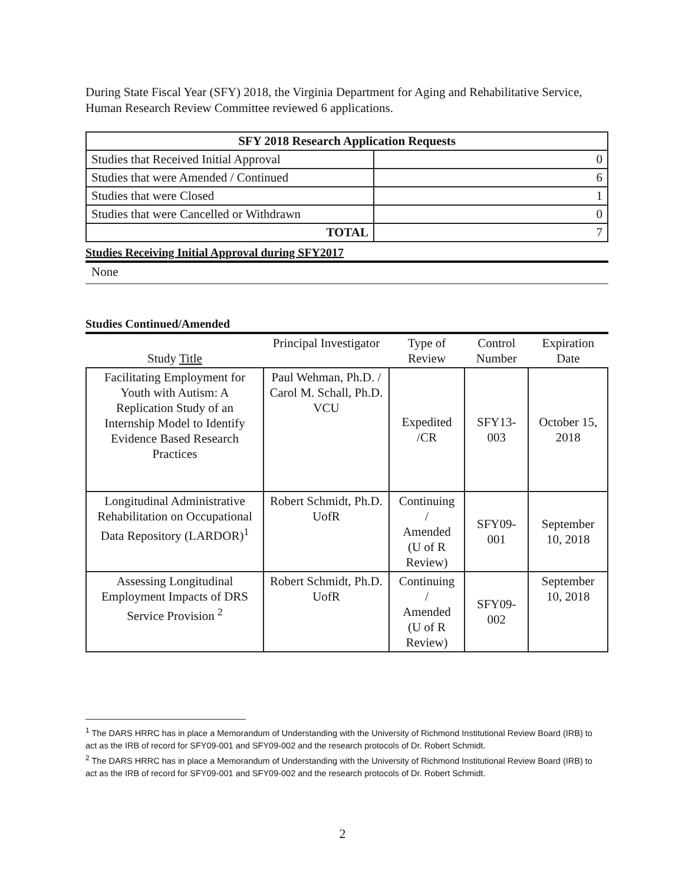During State Fiscal Year (SFY) 2018, the Virginia Department for Aging and Rehabilitative Service, Human Research Review Committee reviewed 6 applications.
| SFY 2018 Research Application Requests | |
| --- | --- |
| Studies that Received Initial Approval | 0 |
| Studies that were Amended / Continued | 6 |
| Studies that were Closed | 1 |
| Studies that were Cancelled or Withdrawn | 0 |
| TOTAL | 7 |
Studies Receiving Initial Approval during SFY2017
None
Studies Continued/Amended
| Study Title | Principal Investigator | Type of Review | Control Number | Expiration Date |
| Facilitating Employment for Youth with Autism: A Replication Study of an Internship Model to Identify Evidence Based Research Practices | Paul Wehman, Ph.D. / Carol M. Schall, Ph.D. VCU | Expedited /CR | SFY13-003 | October 15, 2018 |
| Longitudinal Administrative Rehabilitation on Occupational Data Repository (LARDOR)<sup>1</sup> | Robert Schmidt, Ph.D. UofR | Continuing / Amended (U of R Review) | SFY09-001 | September 10, 2018 |
| Assessing Longitudinal Employment Impacts of DRS Service Provision <sup>2</sup> | Robert Schmidt, Ph.D. UofR | Continuing / Amended (U of R Review) | SFY09-002 | September 10, 2018 |
<sup>1</sup> The DARS HRRC has in place a Memorandum of Understanding with the University of Richmond Institutional Review Board (IRB) to act as the IRB of record for SFY09-001 and SFY09-002 and the research protocols of Dr. Robert Schmidt.
<sup>2</sup> The DARS HRRC has in place a Memorandum of Understanding with the University of Richmond Institutional Review Board (IRB) to act as the IRB of record for SFY09-001 and SFY09-002 and the research protocols of Dr. Robert Schmidt.
2